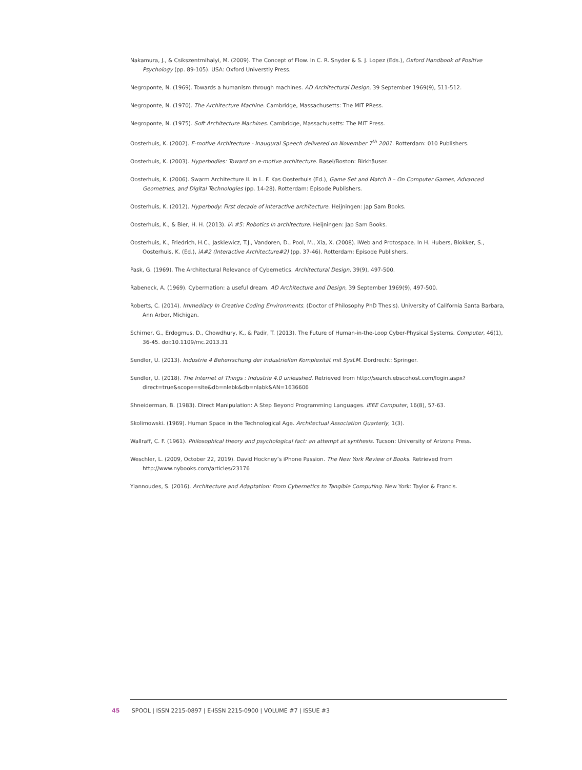Nakamura, J., & Csikszentmihalyi, M. (2009). The Concept of Flow. In C. R. Snyder & S. J. Lopez (Eds.), Oxford Handbook of Positive Psychology (pp. 89-105). USA: Oxford Universtiy Press.
Negroponte, N. (1969). Towards a humanism through machines. AD Architectural Design, 39 September 1969(9), 511-512.
Negroponte, N. (1970). The Architecture Machine. Cambridge, Massachusetts: The MIT PRess.
Negroponte, N. (1975). Soft Architecture Machines. Cambridge, Massachusetts: The MIT Press.
Oosterhuis, K. (2002). E-motive Architecture - Inaugural Speech delivered on November 7<sup>th</sup> 2001. Rotterdam: 010 Publishers.
Oosterhuis, K. (2003). Hyperbodies: Toward an e-motive architecture. Basel/Boston: Birkhäuser.
Oosterhuis, K. (2006). Swarm Architecture II. In L. F. Kas Oosterhuis (Ed.), Game Set and Match II – On Computer Games, Advanced Geometries, and Digital Technologies (pp. 14-28). Rotterdam: Episode Publishers.
Oosterhuis, K. (2012). Hyperbody: First decade of interactive architecture. Heijningen: Jap Sam Books.
Oosterhuis, K., & Bier, H. H. (2013). iA #5: Robotics in architecture. Heijningen: Jap Sam Books.
Oosterhuis, K., Friedrich, H.C., Jaskiewicz, T.J., Vandoren, D., Pool, M., Xia, X. (2008). iWeb and Protospace. In H. Hubers, Blokker, S., Oosterhuis, K. (Ed.), iA#2 (Interactive Architecture#2) (pp. 37-46). Rotterdam: Episode Publishers.
Pask, G. (1969). The Architectural Relevance of Cybernetics. Architectural Design, 39(9), 497-500.
Rabeneck, A. (1969). Cybermation: a useful dream. AD Architecture and Design, 39 September 1969(9), 497-500.
Roberts, C. (2014). Immediacy In Creative Coding Environments. (Doctor of Philosophy PhD Thesis). University of California Santa Barbara, Ann Arbor, Michigan.
Schirner, G., Erdogmus, D., Chowdhury, K., & Padir, T. (2013). The Future of Human-in-the-Loop Cyber-Physical Systems. Computer, 46(1), 36-45. doi:10.1109/mc.2013.31
Sendler, U. (2013). Industrie 4 Beherrschung der industriellen Komplexität mit SysLM. Dordrecht: Springer.
Sendler, U. (2018). The Internet of Things : Industrie 4.0 unleashed. Retrieved from http://search.ebscohost.com/login.aspx?direct=true&scope=site&db=nlebk&db=nlabk&AN=1636606
Shneiderman, B. (1983). Direct Manipulation: A Step Beyond Programming Languages. IEEE Computer, 16(8), 57-63.
Skolimowski. (1969). Human Space in the Technological Age. Architectual Association Quarterly, 1(3).
Wallraff, C. F. (1961). Philosophical theory and psychological fact: an attempt at synthesis. Tucson: University of Arizona Press.
Weschler, L. (2009, October 22, 2019). David Hockney’s iPhone Passion. The New York Review of Books. Retrieved from http://www.nybooks.com/articles/23176
Yiannoudes, S. (2016). Architecture and Adaptation: From Cybernetics to Tangible Computing. New York: Taylor & Francis.
45 SPOOL | ISSN 2215-0897 | E-ISSN 2215-0900 | VOLUME #7 | ISSUE #3